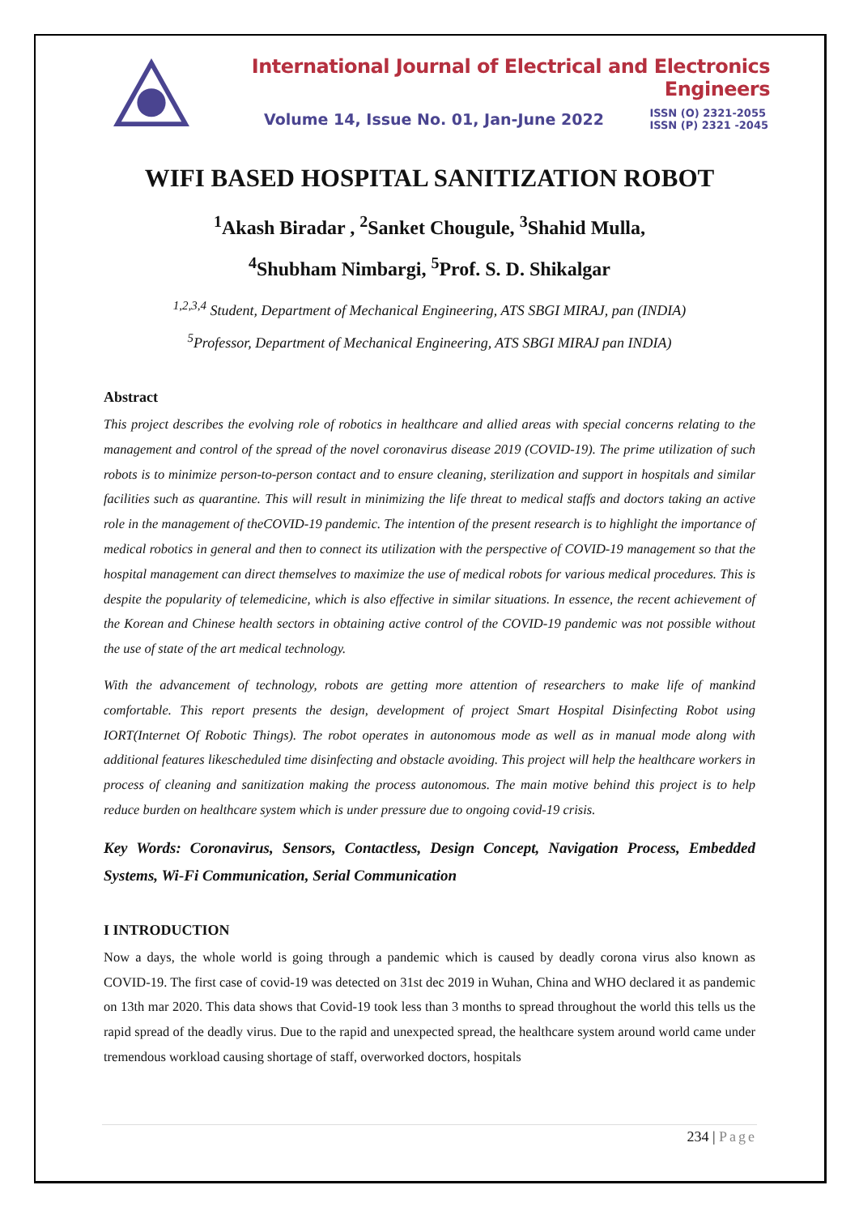International Journal of Electrical and Electronics Engineers
Volume 14, Issue No. 01, Jan-June 2022
ISSN (O) 2321-2055
ISSN (P) 2321 -2045
WIFI BASED HOSPITAL SANITIZATION ROBOT
<sup>1</sup> Akash Biradar , <sup>2</sup>Sanket Chougule, <sup>3</sup>Shahid Mulla,
<sup>4</sup> Shubham Nimbargi, <sup>5</sup>Prof. S. D. Shikalgar
<sup>1,2,3,4</sup> Student, Department of Mechanical Engineering, ATS SBGI MIRAJ, pan (INDIA)
<sup>5</sup> Professor, Department of Mechanical Engineering, ATS SBGI MIRAJ pan INDIA)
Abstract
This project describes the evolving role of robotics in healthcare and allied areas with special concerns relating to the management and control of the spread of the novel coronavirus disease 2019 (COVID-19). The prime utilization of such robots is to minimize person-to-person contact and to ensure cleaning, sterilization and support in hospitals and similar facilities such as quarantine. This will result in minimizing the life threat to medical staffs and doctors taking an active role in the management of theCOVID-19 pandemic. The intention of the present research is to highlight the importance of medical robotics in general and then to connect its utilization with the perspective of COVID-19 management so that the hospital management can direct themselves to maximize the use of medical robots for various medical procedures. This is despite the popularity of telemedicine, which is also effective in similar situations. In essence, the recent achievement of the Korean and Chinese health sectors in obtaining active control of the COVID-19 pandemic was not possible without the use of state of the art medical technology.
With the advancement of technology, robots are getting more attention of researchers to make life of mankind comfortable. This report presents the design, development of project Smart Hospital Disinfecting Robot using IORT(Internet Of Robotic Things). The robot operates in autonomous mode as well as in manual mode along with additional features likescheduled time disinfecting and obstacle avoiding. This project will help the healthcare workers in process of cleaning and sanitization making the process autonomous. The main motive behind this project is to help reduce burden on healthcare system which is under pressure due to ongoing covid-19 crisis.
Key Words: Coronavirus, Sensors, Contactless, Design Concept, Navigation Process, Embedded Systems, Wi-Fi Communication, Serial Communication
I INTRODUCTION
Now a days, the whole world is going through a pandemic which is caused by deadly corona virus also known as COVID-19. The first case of covid-19 was detected on 31st dec 2019 in Wuhan, China and WHO declared it as pandemic on 13th mar 2020. This data shows that Covid-19 took less than 3 months to spread throughout the world this tells us the rapid spread of the deadly virus. Due to the rapid and unexpected spread, the healthcare system around world came under tremendous workload causing shortage of staff, overworked doctors, hospitals
234 | Page